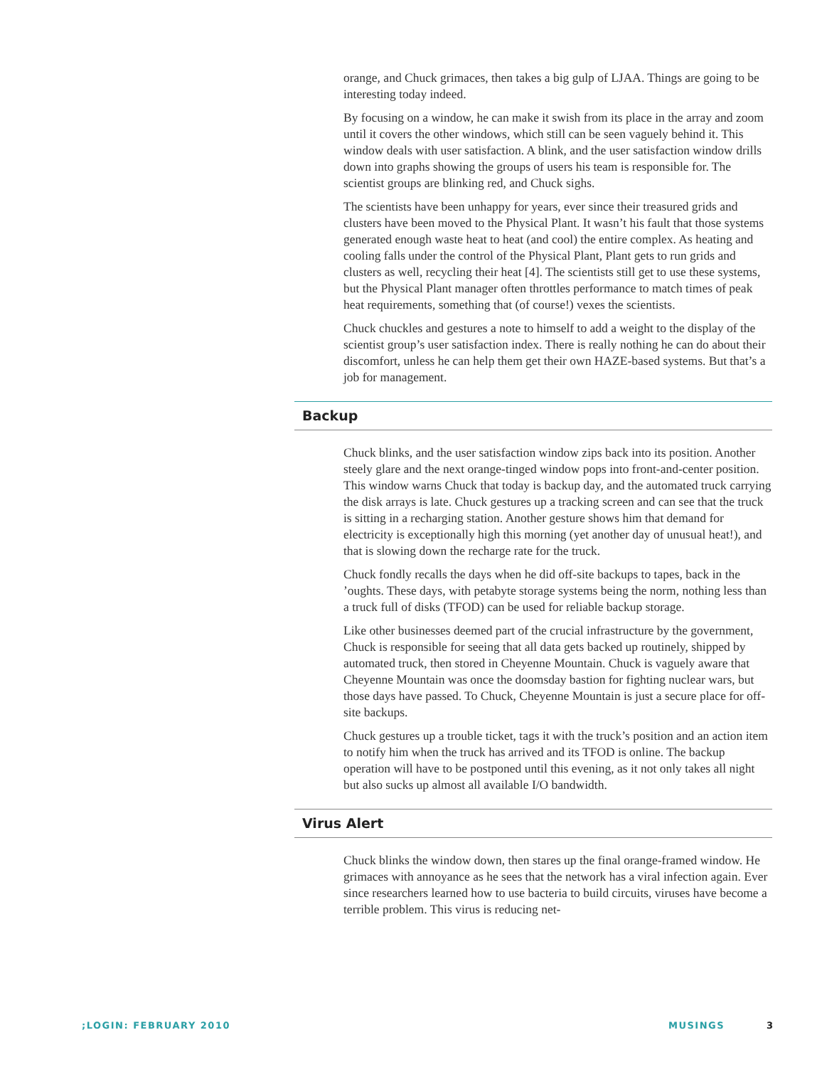orange, and Chuck grimaces, then takes a big gulp of LJAA. Things are going to be interesting today indeed.
By focusing on a window, he can make it swish from its place in the array and zoom until it covers the other windows, which still can be seen vaguely behind it. This window deals with user satisfaction. A blink, and the user satisfaction window drills down into graphs showing the groups of users his team is responsible for. The scientist groups are blinking red, and Chuck sighs.
The scientists have been unhappy for years, ever since their treasured grids and clusters have been moved to the Physical Plant. It wasn’t his fault that those systems generated enough waste heat to heat (and cool) the entire complex. As heating and cooling falls under the control of the Physical Plant, Plant gets to run grids and clusters as well, recycling their heat [4]. The scientists still get to use these systems, but the Physical Plant manager often throttles performance to match times of peak heat requirements, something that (of course!) vexes the scientists.
Chuck chuckles and gestures a note to himself to add a weight to the display of the scientist group’s user satisfaction index. There is really nothing he can do about their discomfort, unless he can help them get their own HAZE-based systems. But that’s a job for management.
Backup
Chuck blinks, and the user satisfaction window zips back into its position. Another steely glare and the next orange-tinged window pops into front-and-center position. This window warns Chuck that today is backup day, and the automated truck carrying the disk arrays is late. Chuck gestures up a tracking screen and can see that the truck is sitting in a recharging station. Another gesture shows him that demand for electricity is exceptionally high this morning (yet another day of unusual heat!), and that is slowing down the recharge rate for the truck.
Chuck fondly recalls the days when he did off-site backups to tapes, back in the ’oughts. These days, with petabyte storage systems being the norm, nothing less than a truck full of disks (TFOD) can be used for reliable backup storage.
Like other businesses deemed part of the crucial infrastructure by the government, Chuck is responsible for seeing that all data gets backed up routinely, shipped by automated truck, then stored in Cheyenne Mountain. Chuck is vaguely aware that Cheyenne Mountain was once the doomsday bastion for fighting nuclear wars, but those days have passed. To Chuck, Cheyenne Mountain is just a secure place for off-site backups.
Chuck gestures up a trouble ticket, tags it with the truck’s position and an action item to notify him when the truck has arrived and its TFOD is online. The backup operation will have to be postponed until this evening, as it not only takes all night but also sucks up almost all available I/O bandwidth.
Virus Alert
Chuck blinks the window down, then stares up the final orange-framed window. He grimaces with annoyance as he sees that the network has a viral infection again. Ever since researchers learned how to use bacteria to build circuits, viruses have become a terrible problem. This virus is reducing net-
;LOGIN: FEBRUARY 2010 MUSINGS 3